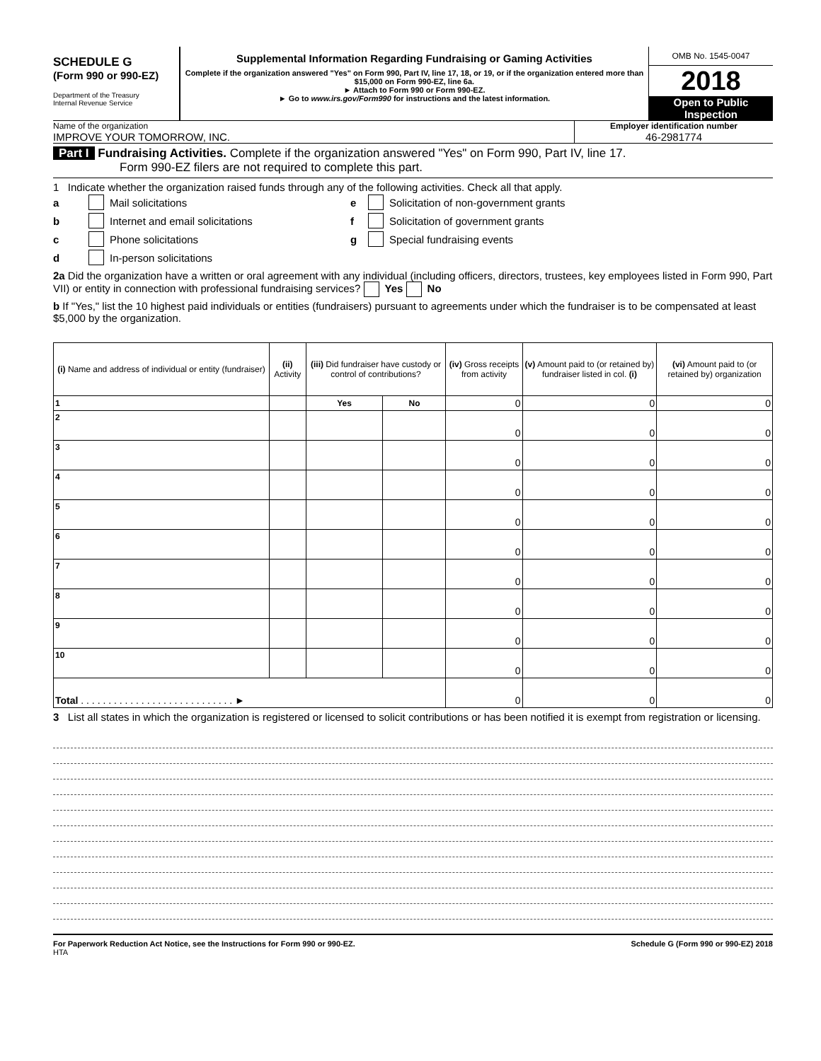SCHEDULE G
(Form 990 or 990-EZ)
Department of the Treasury
Internal Revenue Service
Supplemental Information Regarding Fundraising or Gaming Activities
Complete if the organization answered "Yes" on Form 990, Part IV, line 17, 18, or 19, or if the organization entered more than $15,000 on Form 990-EZ, line 6a.
► Attach to Form 990 or Form 990-EZ.
► Go to www.irs.gov/Form990 for instructions and the latest information.
OMB No. 1545-0047
2018
Open to Public Inspection
Name of the organization
IMPROVE YOUR TOMORROW, INC.
Employer identification number
46-2981774
Part I Fundraising Activities. Complete if the organization answered "Yes" on Form 990, Part IV, line 17.
Form 990-EZ filers are not required to complete this part.
1 Indicate whether the organization raised funds through any of the following activities. Check all that apply.
a Mail solicitations
b Internet and email solicitations
c Phone solicitations
d In-person solicitations
e Solicitation of non-government grants
f Solicitation of government grants
g Special fundraising events
2a Did the organization have a written or oral agreement with any individual (including officers, directors, trustees, key employees listed in Form 990, Part VII) or entity in connection with professional fundraising services? Yes No
b If "Yes," list the 10 highest paid individuals or entities (fundraisers) pursuant to agreements under which the fundraiser is to be compensated at least $5,000 by the organization.
| (i) Name and address of individual or entity (fundraiser) | (ii) Activity | (iii) Did fundraiser have custody or control of contributions? | | (iv) Gross receipts from activity | (v) Amount paid to (or retained by) fundraiser listed in col. (i) | (vi) Amount paid to (or retained by) organization |
| --- | --- | --- | --- | --- | --- | --- |
| 1 | | Yes | No | 0 | 0 | 0 |
| 2 | | | | 0 | 0 | 0 |
| 3 | | | | 0 | 0 | 0 |
| 4 | | | | 0 | 0 | 0 |
| 5 | | | | 0 | 0 | 0 |
| 6 | | | | 0 | 0 | 0 |
| 7 | | | | 0 | 0 | 0 |
| 8 | | | | 0 | 0 | 0 |
| 9 | | | | 0 | 0 | 0 |
| 10 | | | | 0 | 0 | 0 |
| Total . . . . . . . . . . . . . . . . . . . . . . . . . . . . ► | | | | 0 | 0 | 0 |
3 List all states in which the organization is registered or licensed to solicit contributions or has been notified it is exempt from registration or licensing.
For Paperwork Reduction Act Notice, see the Instructions for Form 990 or 990-EZ. Schedule G (Form 990 or 990-EZ) 2018
HTA